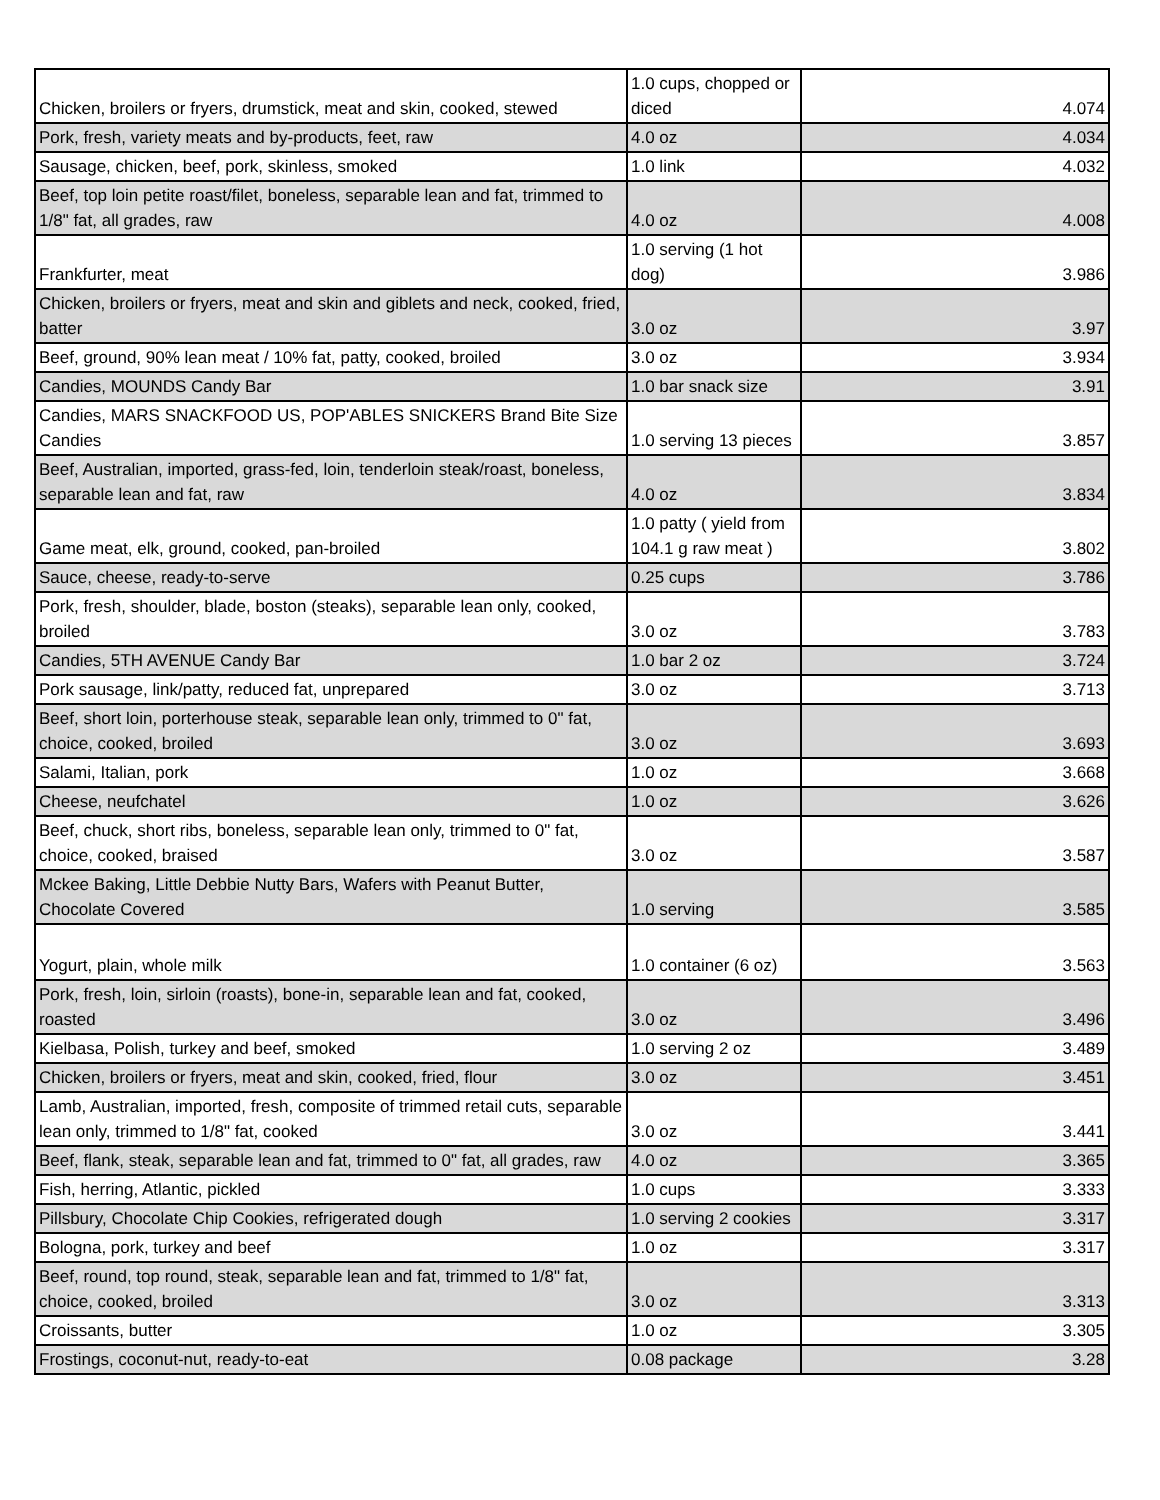| Chicken, broilers or fryers, drumstick, meat and skin, cooked, stewed | 1.0 cups, chopped or diced | 4.074 |
| Pork, fresh, variety meats and by-products, feet, raw | 4.0 oz | 4.034 |
| Sausage, chicken, beef, pork, skinless, smoked | 1.0 link | 4.032 |
| Beef, top loin petite roast/filet, boneless, separable lean and fat, trimmed to 1/8" fat, all grades, raw | 4.0 oz | 4.008 |
| Frankfurter, meat | 1.0 serving (1 hot dog) | 3.986 |
| Chicken, broilers or fryers, meat and skin and giblets and neck, cooked, fried, batter | 3.0 oz | 3.97 |
| Beef, ground, 90% lean meat / 10% fat, patty, cooked, broiled | 3.0 oz | 3.934 |
| Candies, MOUNDS Candy Bar | 1.0 bar snack size | 3.91 |
| Candies, MARS SNACKFOOD US, POP'ABLES SNICKERS Brand Bite Size Candies | 1.0 serving 13 pieces | 3.857 |
| Beef, Australian, imported, grass-fed, loin, tenderloin steak/roast, boneless, separable lean and fat, raw | 4.0 oz | 3.834 |
| Game meat, elk, ground, cooked, pan-broiled | 1.0 patty ( yield from 104.1 g raw meat ) | 3.802 |
| Sauce, cheese, ready-to-serve | 0.25 cups | 3.786 |
| Pork, fresh, shoulder, blade, boston (steaks), separable lean only, cooked, broiled | 3.0 oz | 3.783 |
| Candies, 5TH AVENUE Candy Bar | 1.0 bar 2 oz | 3.724 |
| Pork sausage, link/patty, reduced fat, unprepared | 3.0 oz | 3.713 |
| Beef, short loin, porterhouse steak, separable lean only, trimmed to 0" fat, choice, cooked, broiled | 3.0 oz | 3.693 |
| Salami, Italian, pork | 1.0 oz | 3.668 |
| Cheese, neufchatel | 1.0 oz | 3.626 |
| Beef, chuck, short ribs, boneless, separable lean only, trimmed to 0" fat, choice, cooked, braised | 3.0 oz | 3.587 |
| Mckee Baking, Little Debbie Nutty Bars, Wafers with Peanut Butter, Chocolate Covered | 1.0 serving | 3.585 |
| Yogurt, plain, whole milk | 1.0 container (6 oz) | 3.563 |
| Pork, fresh, loin, sirloin (roasts), bone-in, separable lean and fat, cooked, roasted | 3.0 oz | 3.496 |
| Kielbasa, Polish, turkey and beef, smoked | 1.0 serving 2 oz | 3.489 |
| Chicken, broilers or fryers, meat and skin, cooked, fried, flour | 3.0 oz | 3.451 |
| Lamb, Australian, imported, fresh, composite of trimmed retail cuts, separable lean only, trimmed to 1/8" fat, cooked | 3.0 oz | 3.441 |
| Beef, flank, steak, separable lean and fat, trimmed to 0" fat, all grades, raw | 4.0 oz | 3.365 |
| Fish, herring, Atlantic, pickled | 1.0 cups | 3.333 |
| Pillsbury, Chocolate Chip Cookies, refrigerated dough | 1.0 serving 2 cookies | 3.317 |
| Bologna, pork, turkey and beef | 1.0 oz | 3.317 |
| Beef, round, top round, steak, separable lean and fat, trimmed to 1/8" fat, choice, cooked, broiled | 3.0 oz | 3.313 |
| Croissants, butter | 1.0 oz | 3.305 |
| Frostings, coconut-nut, ready-to-eat | 0.08 package | 3.28 |